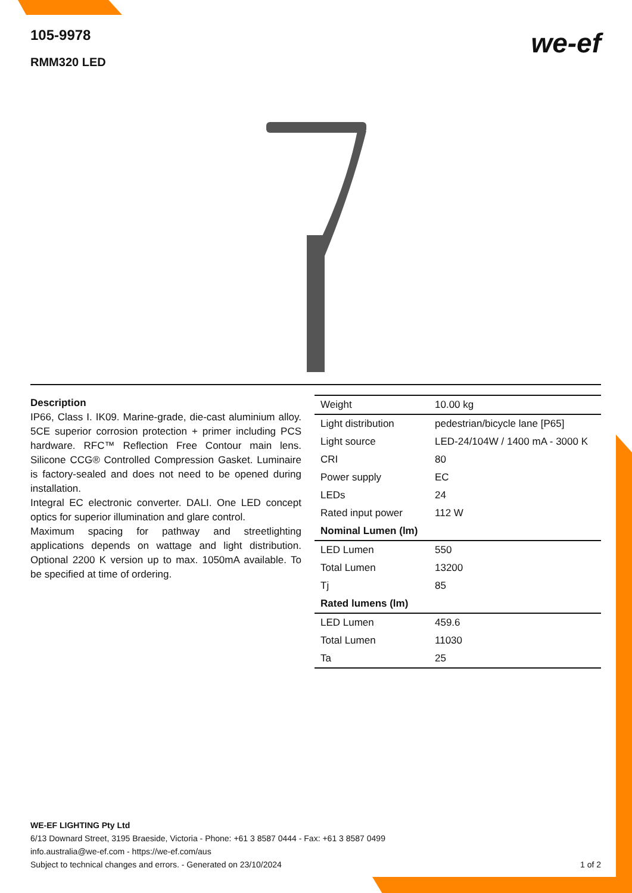105-9978
RMM320 LED
we-ef
Description
IP66, Class I. IK09. Marine-grade, die-cast aluminium alloy. 5CE superior corrosion protection + primer including PCS hardware. RFC™ Reflection Free Contour main lens. Silicone CCG® Controlled Compression Gasket. Luminaire is factory-sealed and does not need to be opened during installation.
Integral EC electronic converter. DALI. One LED concept optics for superior illumination and glare control.
Maximum spacing for pathway and streetlighting applications depends on wattage and light distribution. Optional 2200 K version up to max. 1050mA available. To be specified at time of ordering.
| Weight | 10.00 kg |
| Light distribution | pedestrian/bicycle lane [P65] |
| Light source | LED-24/104W / 1400 mA - 3000 K |
| CRI | 80 |
| Power supply | EC |
| LEDs | 24 |
| Rated input power | 112 W |
| Nominal Lumen (lm) | |
| LED Lumen | 550 |
| Total Lumen | 13200 |
| Tj | 85 |
| Rated lumens (lm) | |
| LED Lumen | 459.6 |
| Total Lumen | 11030 |
| Ta | 25 |
WE-EF LIGHTING Pty Ltd
6/13 Downard Street, 3195 Braeside, Victoria - Phone: +61 3 8587 0444 - Fax: +61 3 8587 0499
info.australia@we-ef.com - https://we-ef.com/aus
Subject to technical changes and errors. - Generated on 23/10/2024 1 of 2